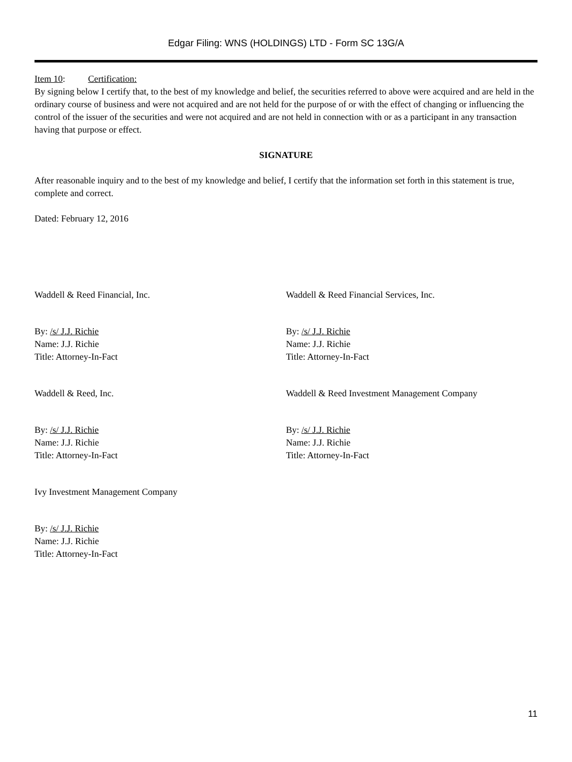Edgar Filing: WNS (HOLDINGS) LTD - Form SC 13G/A
Item 10: Certification:
By signing below I certify that, to the best of my knowledge and belief, the securities referred to above were acquired and are held in the ordinary course of business and were not acquired and are not held for the purpose of or with the effect of changing or influencing the control of the issuer of the securities and were not acquired and are not held in connection with or as a participant in any transaction having that purpose or effect.
SIGNATURE
After reasonable inquiry and to the best of my knowledge and belief, I certify that the information set forth in this statement is true, complete and correct.
Dated: February 12, 2016
Waddell & Reed Financial, Inc. Waddell & Reed Financial Services, Inc.
By: /s/ J.J. Richie
Name: J.J. Richie
Title: Attorney-In-Fact
By: /s/ J.J. Richie
Name: J.J. Richie
Title: Attorney-In-Fact
Waddell & Reed, Inc. Waddell & Reed Investment Management Company
By: /s/ J.J. Richie
Name: J.J. Richie
Title: Attorney-In-Fact
By: /s/ J.J. Richie
Name: J.J. Richie
Title: Attorney-In-Fact
Ivy Investment Management Company
By: /s/ J.J. Richie
Name: J.J. Richie
Title: Attorney-In-Fact
11